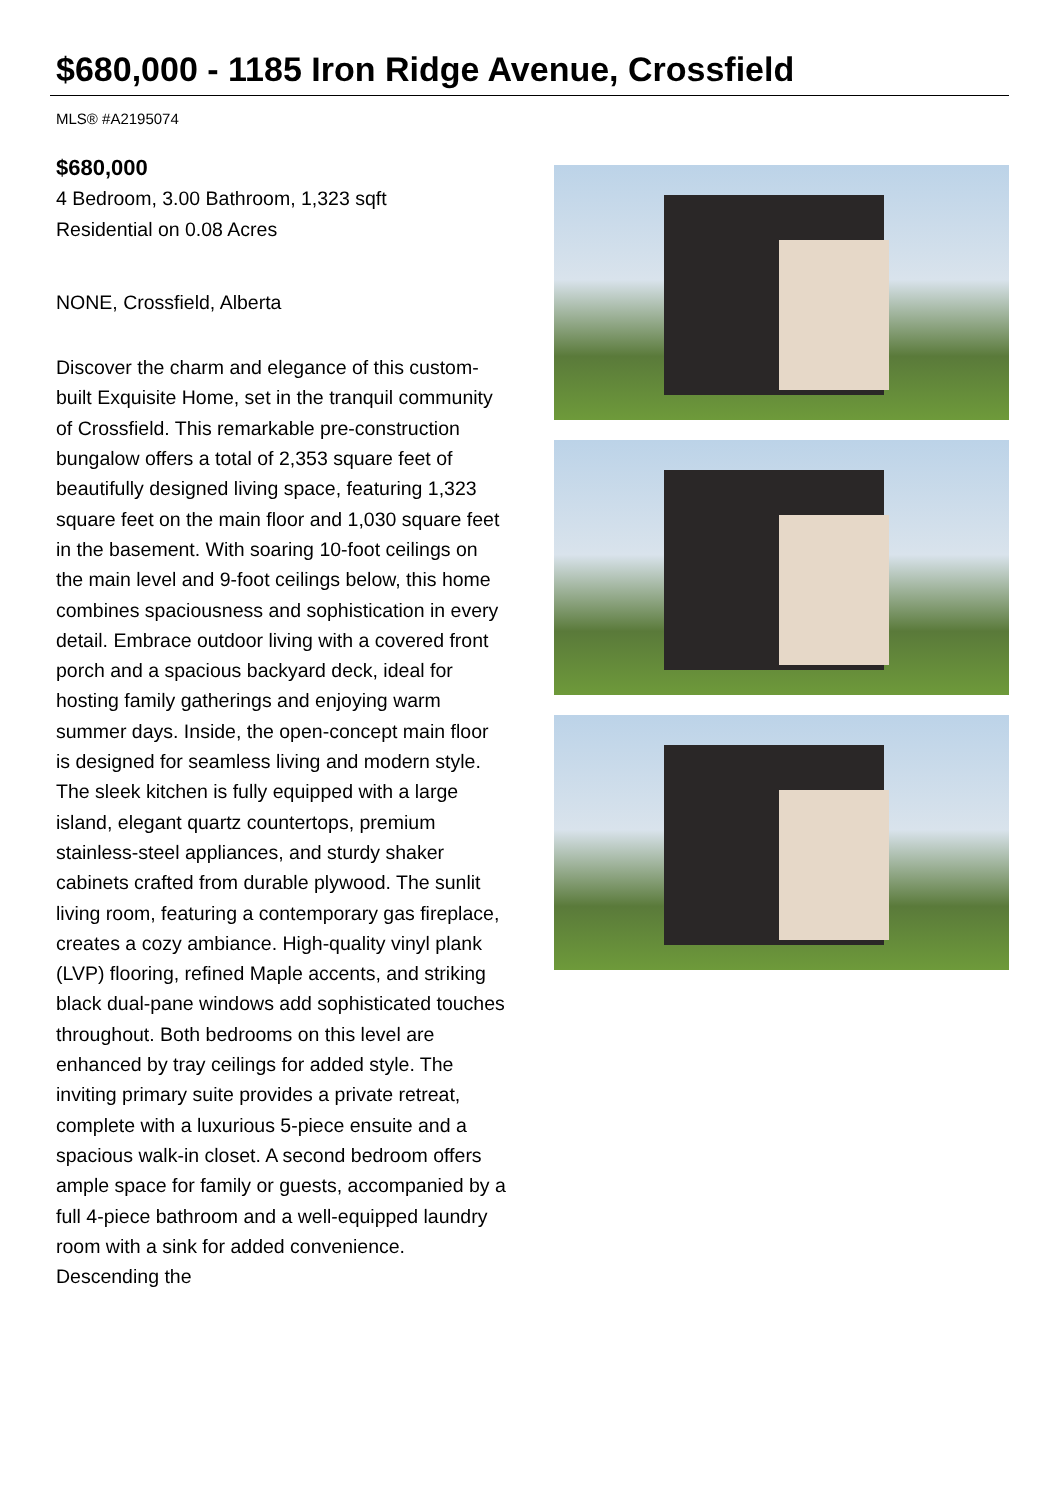$680,000 - 1185 Iron Ridge Avenue, Crossfield
MLS® #A2195074
$680,000
4 Bedroom, 3.00 Bathroom, 1,323 sqft
Residential on 0.08 Acres
NONE, Crossfield, Alberta
Discover the charm and elegance of this custom-built Exquisite Home, set in the tranquil community of Crossfield. This remarkable pre-construction bungalow offers a total of 2,353 square feet of beautifully designed living space, featuring 1,323 square feet on the main floor and 1,030 square feet in the basement. With soaring 10-foot ceilings on the main level and 9-foot ceilings below, this home combines spaciousness and sophistication in every detail. Embrace outdoor living with a covered front porch and a spacious backyard deck, ideal for hosting family gatherings and enjoying warm summer days. Inside, the open-concept main floor is designed for seamless living and modern style. The sleek kitchen is fully equipped with a large island, elegant quartz countertops, premium stainless-steel appliances, and sturdy shaker cabinets crafted from durable plywood. The sunlit living room, featuring a contemporary gas fireplace, creates a cozy ambiance. High-quality vinyl plank (LVP) flooring, refined Maple accents, and striking black dual-pane windows add sophisticated touches throughout. Both bedrooms on this level are enhanced by tray ceilings for added style. The inviting primary suite provides a private retreat, complete with a luxurious 5-piece ensuite and a spacious walk-in closet. A second bedroom offers ample space for family or guests, accompanied by a full 4-piece bathroom and a well-equipped laundry room with a sink for added convenience. Descending the